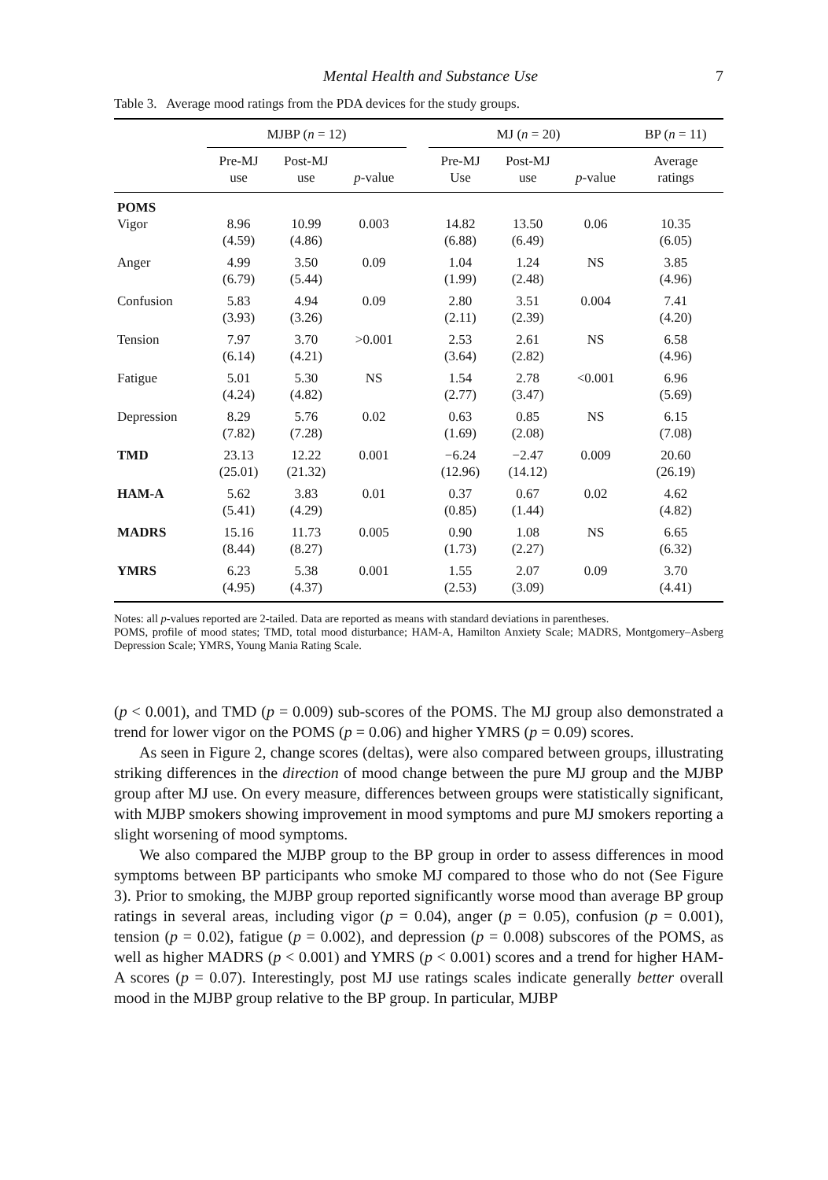Mental Health and Substance Use 7
Table 3. Average mood ratings from the PDA devices for the study groups.
| | MJBP ( n = 12) | | | | MJ ( n = 20) | | | BP ( n = 11) |
| --- | --- | --- | --- | --- | --- | --- | --- | --- |
| | Pre-MJ use | Post-MJ use | p -value | | Pre-MJ Use | Post-MJ use | p -value | Average ratings |
| POMS | | | | | | | | |
| Vigor | 8.96 (4.59) | 10.99 (4.86) | 0.003 | | 14.82 (6.88) | 13.50 (6.49) | 0.06 | 10.35 (6.05) |
| Anger | 4.99 (6.79) | 3.50 (5.44) | 0.09 | | 1.04 (1.99) | 1.24 (2.48) | NS | 3.85 (4.96) |
| Confusion | 5.83 (3.93) | 4.94 (3.26) | 0.09 | | 2.80 (2.11) | 3.51 (2.39) | 0.004 | 7.41 (4.20) |
| Tension | 7.97 (6.14) | 3.70 (4.21) | >0.001 | | 2.53 (3.64) | 2.61 (2.82) | NS | 6.58 (4.96) |
| Fatigue | 5.01 (4.24) | 5.30 (4.82) | NS | | 1.54 (2.77) | 2.78 (3.47) | <0.001 | 6.96 (5.69) |
| Depression | 8.29 (7.82) | 5.76 (7.28) | 0.02 | | 0.63 (1.69) | 0.85 (2.08) | NS | 6.15 (7.08) |
| TMD | 23.13 (25.01) | 12.22 (21.32) | 0.001 | | −6.24 (12.96) | −2.47 (14.12) | 0.009 | 20.60 (26.19) |
| HAM-A | 5.62 (5.41) | 3.83 (4.29) | 0.01 | | 0.37 (0.85) | 0.67 (1.44) | 0.02 | 4.62 (4.82) |
| MADRS | 15.16 (8.44) | 11.73 (8.27) | 0.005 | | 0.90 (1.73) | 1.08 (2.27) | NS | 6.65 (6.32) |
| YMRS | 6.23 (4.95) | 5.38 (4.37) | 0.001 | | 1.55 (2.53) | 2.07 (3.09) | 0.09 | 3.70 (4.41) |
Notes: all p-values reported are 2-tailed. Data are reported as means with standard deviations in parentheses.
POMS, profile of mood states; TMD, total mood disturbance; HAM-A, Hamilton Anxiety Scale; MADRS, Montgomery–Asberg Depression Scale; YMRS, Young Mania Rating Scale.
(p < 0.001), and TMD (p = 0.009) sub-scores of the POMS. The MJ group also demonstrated a trend for lower vigor on the POMS (p = 0.06) and higher YMRS (p = 0.09) scores.
As seen in Figure 2, change scores (deltas), were also compared between groups, illustrating striking differences in the direction of mood change between the pure MJ group and the MJBP group after MJ use. On every measure, differences between groups were statistically significant, with MJBP smokers showing improvement in mood symptoms and pure MJ smokers reporting a slight worsening of mood symptoms.
We also compared the MJBP group to the BP group in order to assess differences in mood symptoms between BP participants who smoke MJ compared to those who do not (See Figure 3). Prior to smoking, the MJBP group reported significantly worse mood than average BP group ratings in several areas, including vigor (p = 0.04), anger (p = 0.05), confusion (p = 0.001), tension (p = 0.02), fatigue (p = 0.002), and depression (p = 0.008) subscores of the POMS, as well as higher MADRS (p < 0.001) and YMRS (p < 0.001) scores and a trend for higher HAM-A scores (p = 0.07). Interestingly, post MJ use ratings scales indicate generally better overall mood in the MJBP group relative to the BP group. In particular, MJBP